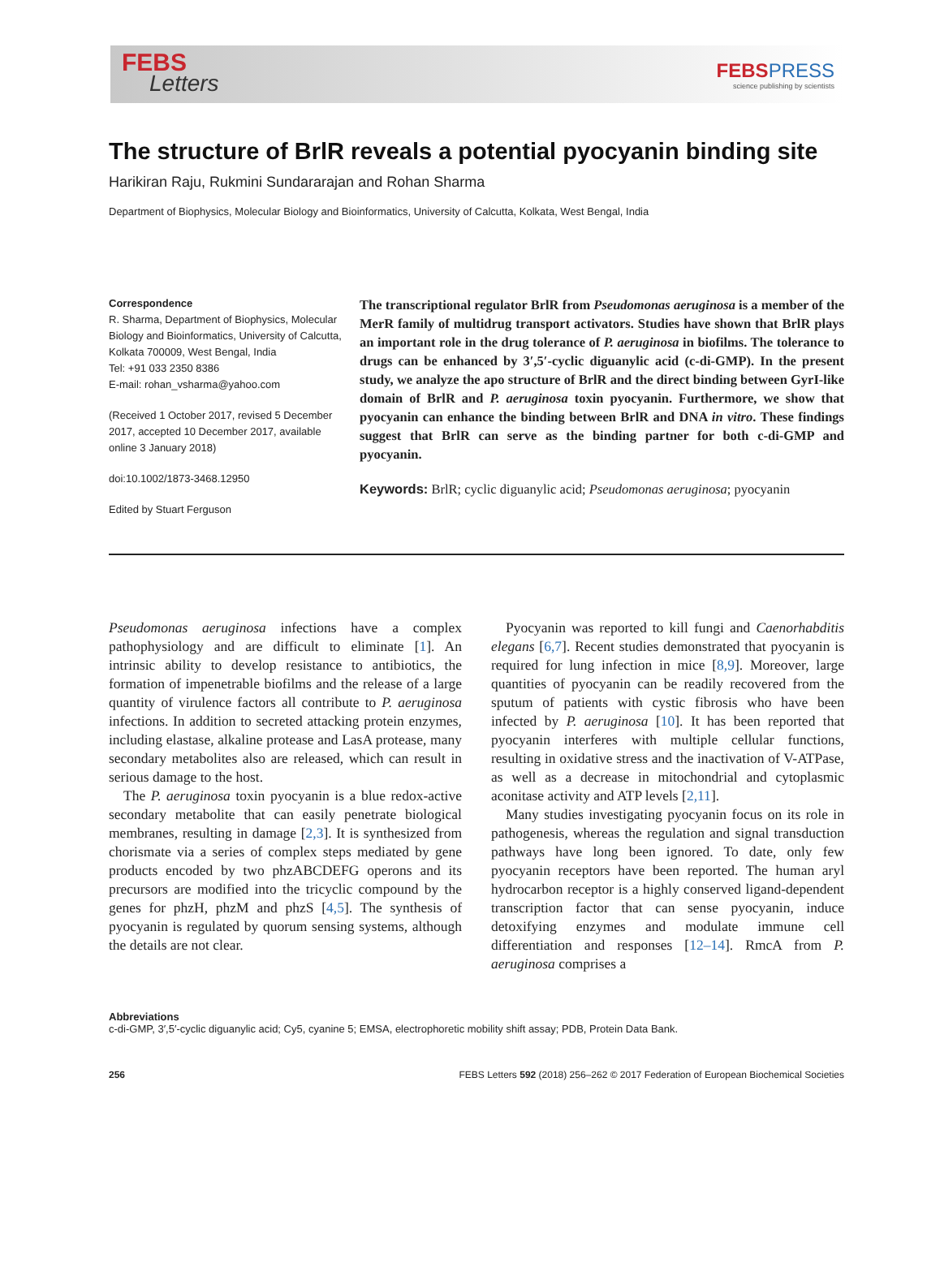FEBS
Letters
FEBS PRESS
science publishing by scientists
The structure of BrlR reveals a potential pyocyanin binding site
Harikiran Raju, Rukmini Sundararajan and Rohan Sharma
Department of Biophysics, Molecular Biology and Bioinformatics, University of Calcutta, Kolkata, West Bengal, India
Correspondence
R. Sharma, Department of Biophysics, Molecular Biology and Bioinformatics, University of Calcutta, Kolkata 700009, West Bengal, India
Tel: +91 033 2350 8386
E-mail: rohan_vsharma@yahoo.com
(Received 1 October 2017, revised 5 December 2017, accepted 10 December 2017, available online 3 January 2018)
doi:10.1002/1873-3468.12950
Edited by Stuart Ferguson
The transcriptional regulator BrlR from Pseudomonas aeruginosa is a member of the MerR family of multidrug transport activators. Studies have shown that BrlR plays an important role in the drug tolerance of P. aeruginosa in biofilms. The tolerance to drugs can be enhanced by 3′,5′-cyclic diguanylic acid (c-di-GMP). In the present study, we analyze the apo structure of BrlR and the direct binding between GyrI-like domain of BrlR and P. aeruginosa toxin pyocyanin. Furthermore, we show that pyocyanin can enhance the binding between BrlR and DNA in vitro. These findings suggest that BrlR can serve as the binding partner for both c-di-GMP and pyocyanin.
Keywords: BrlR; cyclic diguanylic acid; Pseudomonas aeruginosa; pyocyanin
Pseudomonas aeruginosa infections have a complex pathophysiology and are difficult to eliminate [1]. An intrinsic ability to develop resistance to antibiotics, the formation of impenetrable biofilms and the release of a large quantity of virulence factors all contribute to P. aeruginosa infections. In addition to secreted attacking protein enzymes, including elastase, alkaline protease and LasA protease, many secondary metabolites also are released, which can result in serious damage to the host.
The P. aeruginosa toxin pyocyanin is a blue redox-active secondary metabolite that can easily penetrate biological membranes, resulting in damage [2,3]. It is synthesized from chorismate via a series of complex steps mediated by gene products encoded by two phzABCDEFG operons and its precursors are modified into the tricyclic compound by the genes for phzH, phzM and phzS [4,5]. The synthesis of pyocyanin is regulated by quorum sensing systems, although the details are not clear.
Pyocyanin was reported to kill fungi and Caenorhabditis elegans [6,7]. Recent studies demonstrated that pyocyanin is required for lung infection in mice [8,9]. Moreover, large quantities of pyocyanin can be readily recovered from the sputum of patients with cystic fibrosis who have been infected by P. aeruginosa [10]. It has been reported that pyocyanin interferes with multiple cellular functions, resulting in oxidative stress and the inactivation of V-ATPase, as well as a decrease in mitochondrial and cytoplasmic aconitase activity and ATP levels [2,11].
Many studies investigating pyocyanin focus on its role in pathogenesis, whereas the regulation and signal transduction pathways have long been ignored. To date, only few pyocyanin receptors have been reported. The human aryl hydrocarbon receptor is a highly conserved ligand-dependent transcription factor that can sense pyocyanin, induce detoxifying enzymes and modulate immune cell differentiation and responses [12–14]. RmcA from P. aeruginosa comprises a
Abbreviations
c-di-GMP, 3′,5′-cyclic diguanylic acid; Cy5, cyanine 5; EMSA, electrophoretic mobility shift assay; PDB, Protein Data Bank.
256 FEBS Letters 592 (2018) 256–262 © 2017 Federation of European Biochemical Societies